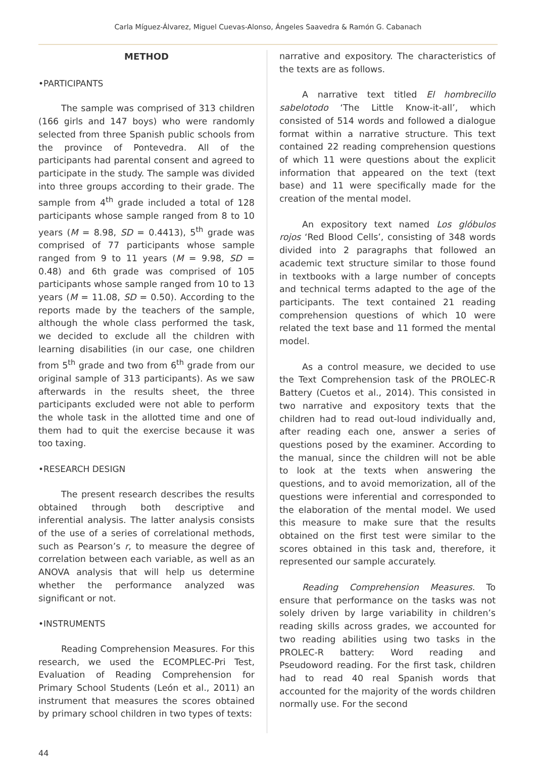Carla Míguez-Álvarez, Miguel Cuevas-Alonso, Ángeles Saavedra & Ramón G. Cabanach
METHOD
•PARTICIPANTS
The sample was comprised of 313 children (166 girls and 147 boys) who were randomly selected from three Spanish public schools from the province of Pontevedra. All of the participants had parental consent and agreed to participate in the study. The sample was divided into three groups according to their grade. The sample from 4<sup>th</sup> grade included a total of 128 participants whose sample ranged from 8 to 10 years (M = 8.98, SD = 0.4413), 5<sup>th</sup> grade was comprised of 77 participants whose sample ranged from 9 to 11 years (M = 9.98, SD = 0.48) and 6th grade was comprised of 105 participants whose sample ranged from 10 to 13 years (M = 11.08, SD = 0.50). According to the reports made by the teachers of the sample, although the whole class performed the task, we decided to exclude all the children with learning disabilities (in our case, one children from 5<sup>th</sup> grade and two from 6<sup>th</sup> grade from our original sample of 313 participants). As we saw afterwards in the results sheet, the three participants excluded were not able to perform the whole task in the allotted time and one of them had to quit the exercise because it was too taxing.
•RESEARCH DESIGN
The present research describes the results obtained through both descriptive and inferential analysis. The latter analysis consists of the use of a series of correlational methods, such as Pearson’s r, to measure the degree of correlation between each variable, as well as an ANOVA analysis that will help us determine whether the performance analyzed was significant or not.
•INSTRUMENTS
Reading Comprehension Measures. For this research, we used the ECOMPLEC-Pri Test, Evaluation of Reading Comprehension for Primary School Students (León et al., 2011) an instrument that measures the scores obtained by primary school children in two types of texts:
narrative and expository. The characteristics of the texts are as follows.
A narrative text titled El hombrecillo sabelotodo ‘The Little Know-it-all’, which consisted of 514 words and followed a dialogue format within a narrative structure. This text contained 22 reading comprehension questions of which 11 were questions about the explicit information that appeared on the text (text base) and 11 were specifically made for the creation of the mental model.
An expository text named Los glóbulos rojos ‘Red Blood Cells’, consisting of 348 words divided into 2 paragraphs that followed an academic text structure similar to those found in textbooks with a large number of concepts and technical terms adapted to the age of the participants. The text contained 21 reading comprehension questions of which 10 were related the text base and 11 formed the mental model.
As a control measure, we decided to use the Text Comprehension task of the PROLEC-R Battery (Cuetos et al., 2014). This consisted in two narrative and expository texts that the children had to read out-loud individually and, after reading each one, answer a series of questions posed by the examiner. According to the manual, since the children will not be able to look at the texts when answering the questions, and to avoid memorization, all of the questions were inferential and corresponded to the elaboration of the mental model. We used this measure to make sure that the results obtained on the first test were similar to the scores obtained in this task and, therefore, it represented our sample accurately.
Reading Comprehension Measures. To ensure that performance on the tasks was not solely driven by large variability in children’s reading skills across grades, we accounted for two reading abilities using two tasks in the PROLEC-R battery: Word reading and Pseudoword reading. For the first task, children had to read 40 real Spanish words that accounted for the majority of the words children normally use. For the second
44